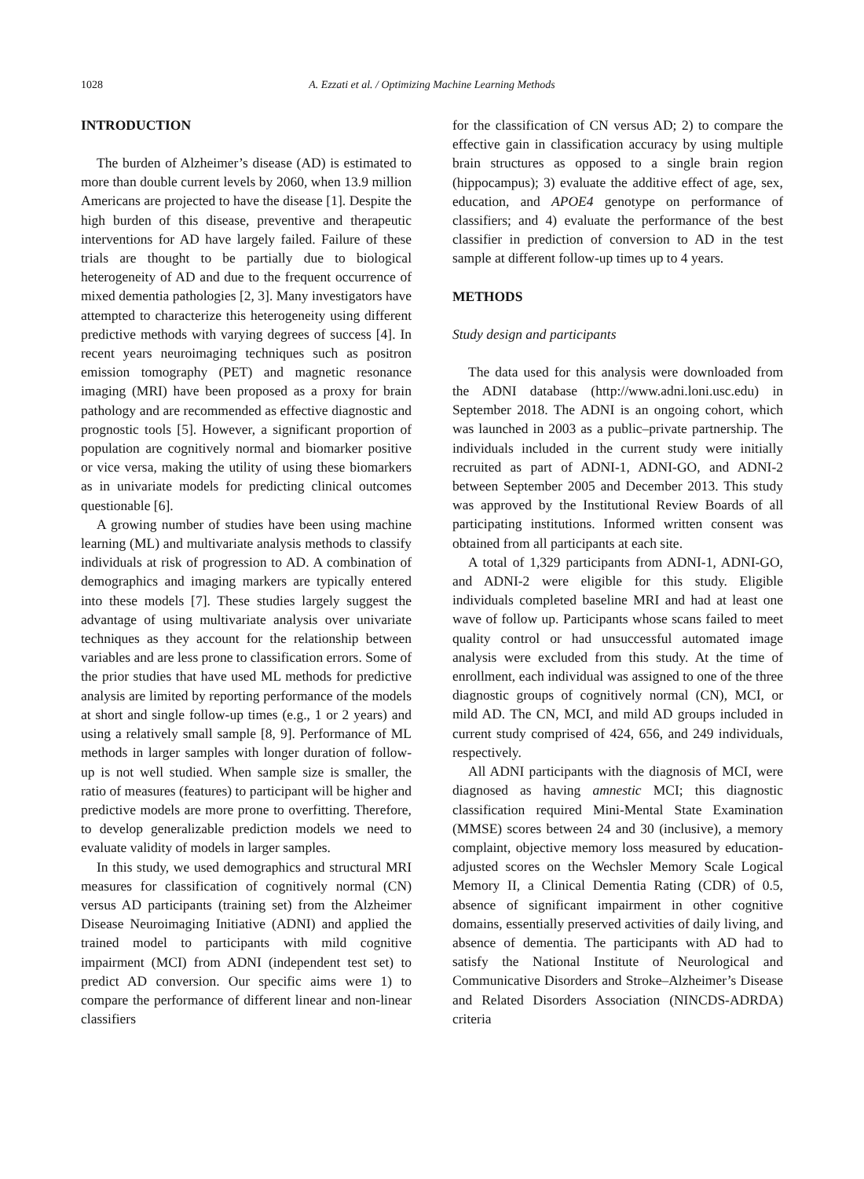1028
A. Ezzati et al. / Optimizing Machine Learning Methods
INTRODUCTION
The burden of Alzheimer’s disease (AD) is estimated to more than double current levels by 2060, when 13.9 million Americans are projected to have the disease [1]. Despite the high burden of this disease, preventive and therapeutic interventions for AD have largely failed. Failure of these trials are thought to be partially due to biological heterogeneity of AD and due to the frequent occurrence of mixed dementia pathologies [2, 3]. Many investigators have attempted to characterize this heterogeneity using different predictive methods with varying degrees of success [4]. In recent years neuroimaging techniques such as positron emission tomography (PET) and magnetic resonance imaging (MRI) have been proposed as a proxy for brain pathology and are recommended as effective diagnostic and prognostic tools [5]. However, a significant proportion of population are cognitively normal and biomarker positive or vice versa, making the utility of using these biomarkers as in univariate models for predicting clinical outcomes questionable [6].
A growing number of studies have been using machine learning (ML) and multivariate analysis methods to classify individuals at risk of progression to AD. A combination of demographics and imaging markers are typically entered into these models [7]. These studies largely suggest the advantage of using multivariate analysis over univariate techniques as they account for the relationship between variables and are less prone to classification errors. Some of the prior studies that have used ML methods for predictive analysis are limited by reporting performance of the models at short and single follow-up times (e.g., 1 or 2 years) and using a relatively small sample [8, 9]. Performance of ML methods in larger samples with longer duration of follow-up is not well studied. When sample size is smaller, the ratio of measures (features) to participant will be higher and predictive models are more prone to overfitting. Therefore, to develop generalizable prediction models we need to evaluate validity of models in larger samples.
In this study, we used demographics and structural MRI measures for classification of cognitively normal (CN) versus AD participants (training set) from the Alzheimer Disease Neuroimaging Initiative (ADNI) and applied the trained model to participants with mild cognitive impairment (MCI) from ADNI (independent test set) to predict AD conversion. Our specific aims were 1) to compare the performance of different linear and non-linear classifiers
for the classification of CN versus AD; 2) to compare the effective gain in classification accuracy by using multiple brain structures as opposed to a single brain region (hippocampus); 3) evaluate the additive effect of age, sex, education, and APOE4 genotype on performance of classifiers; and 4) evaluate the performance of the best classifier in prediction of conversion to AD in the test sample at different follow-up times up to 4 years.
METHODS
Study design and participants
The data used for this analysis were downloaded from the ADNI database (http://www.adni.loni.usc.edu) in September 2018. The ADNI is an ongoing cohort, which was launched in 2003 as a public–private partnership. The individuals included in the current study were initially recruited as part of ADNI-1, ADNI-GO, and ADNI-2 between September 2005 and December 2013. This study was approved by the Institutional Review Boards of all participating institutions. Informed written consent was obtained from all participants at each site.
A total of 1,329 participants from ADNI-1, ADNI-GO, and ADNI-2 were eligible for this study. Eligible individuals completed baseline MRI and had at least one wave of follow up. Participants whose scans failed to meet quality control or had unsuccessful automated image analysis were excluded from this study. At the time of enrollment, each individual was assigned to one of the three diagnostic groups of cognitively normal (CN), MCI, or mild AD. The CN, MCI, and mild AD groups included in current study comprised of 424, 656, and 249 individuals, respectively.
All ADNI participants with the diagnosis of MCI, were diagnosed as having amnestic MCI; this diagnostic classification required Mini-Mental State Examination (MMSE) scores between 24 and 30 (inclusive), a memory complaint, objective memory loss measured by education-adjusted scores on the Wechsler Memory Scale Logical Memory II, a Clinical Dementia Rating (CDR) of 0.5, absence of significant impairment in other cognitive domains, essentially preserved activities of daily living, and absence of dementia. The participants with AD had to satisfy the National Institute of Neurological and Communicative Disorders and Stroke–Alzheimer’s Disease and Related Disorders Association (NINCDS-ADRDA) criteria